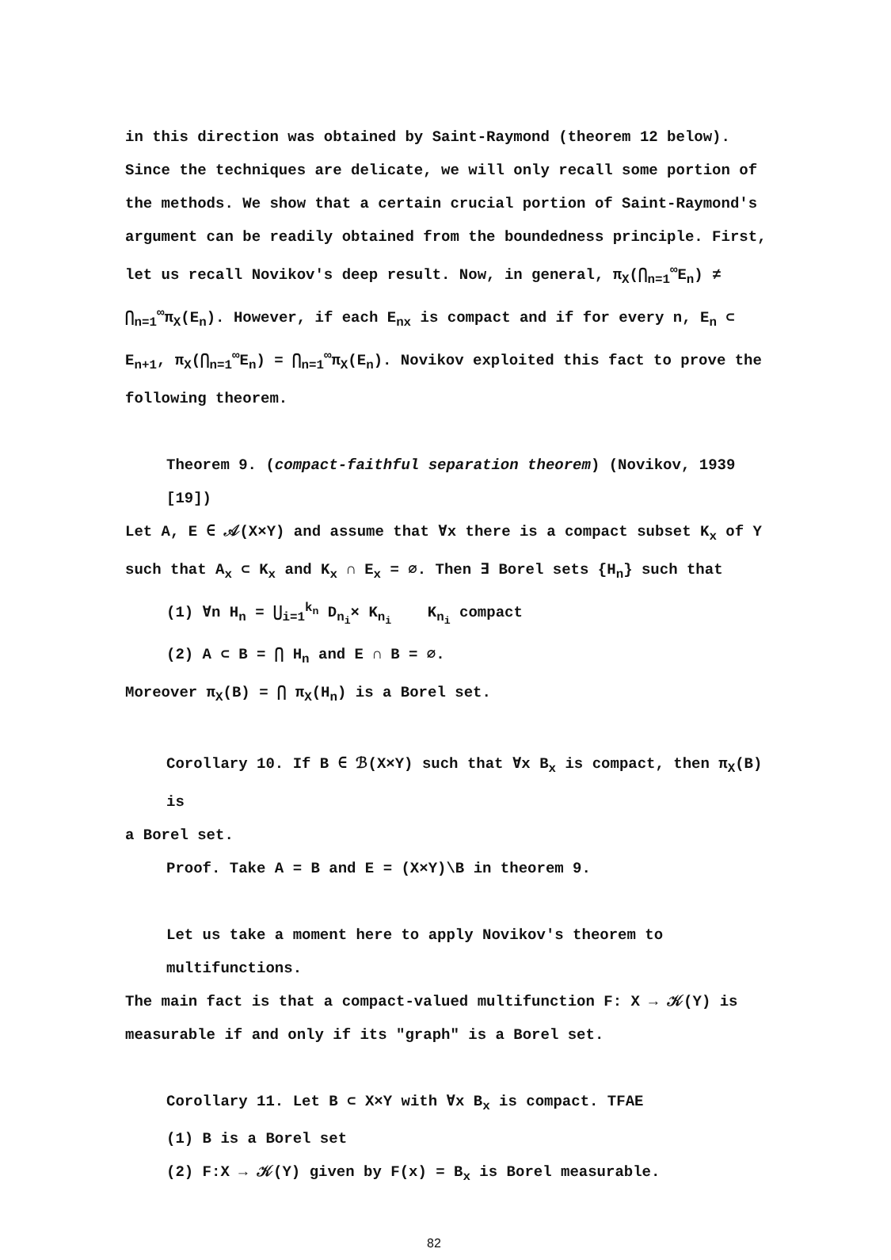in this direction was obtained by Saint-Raymond (theorem 12 below). Since the techniques are delicate, we will only recall some portion of the methods. We show that a certain crucial portion of Saint-Raymond's argument can be readily obtained from the boundedness principle. First, let us recall Novikov's deep result. Now, in general, π<sub>X</sub>(⋂<sub>n=1</sub><sup>∞</sup>E<sub>n</sub>) ≠ ⋂<sub>n=1</sub><sup>∞</sup>π<sub>X</sub>(E<sub>n</sub>). However, if each E<sub>nx</sub> is compact and if for every n, E<sub>n</sub> ⊂ E<sub>n+1</sub>, π<sub>X</sub>(⋂<sub>n=1</sub><sup>∞</sup>E<sub>n</sub>) = ⋂<sub>n=1</sub><sup>∞</sup>π<sub>X</sub>(E<sub>n</sub>). Novikov exploited this fact to prove the following theorem.
Theorem 9. (compact-faithful separation theorem) (Novikov, 1939 [19])
Let A, E ∈ 𝒜(X×Y) and assume that ∀x there is a compact subset K<sub>x</sub> of Y such that A<sub>x</sub> ⊂ K<sub>x</sub> and K<sub>x</sub> ∩ E<sub>x</sub> = ∅. Then ∃ Borel sets {H<sub>n</sub>} such that
(1) ∀n H<sub>n</sub> = ⋃<sub>i=1</sub><sup>k<sub>n</sub></sup> D<sub>n<sub>i</sub></sub>× K<sub>n<sub>i</sub></sub> K<sub>n<sub>i</sub></sub> compact
(2) A ⊂ B = ⋂ H<sub>n</sub> and E ∩ B = ∅.
Moreover π<sub>X</sub>(B) = ⋂ π<sub>X</sub>(H<sub>n</sub>) is a Borel set.
Corollary 10. If B ∈ ℬ(X×Y) such that ∀x B<sub>x</sub> is compact, then π<sub>X</sub>(B) is
a Borel set.
Proof. Take A = B and E = (X×Y)\B in theorem 9.
Let us take a moment here to apply Novikov's theorem to multifunctions.
The main fact is that a compact-valued multifunction F: X → 𝒦(Y) is measurable if and only if its "graph" is a Borel set.
Corollary 11. Let B ⊂ X×Y with ∀x B<sub>x</sub> is compact. TFAE
(1) B is a Borel set
(2) F:X → 𝒦(Y) given by F(x) = B<sub>x</sub> is Borel measurable.
82